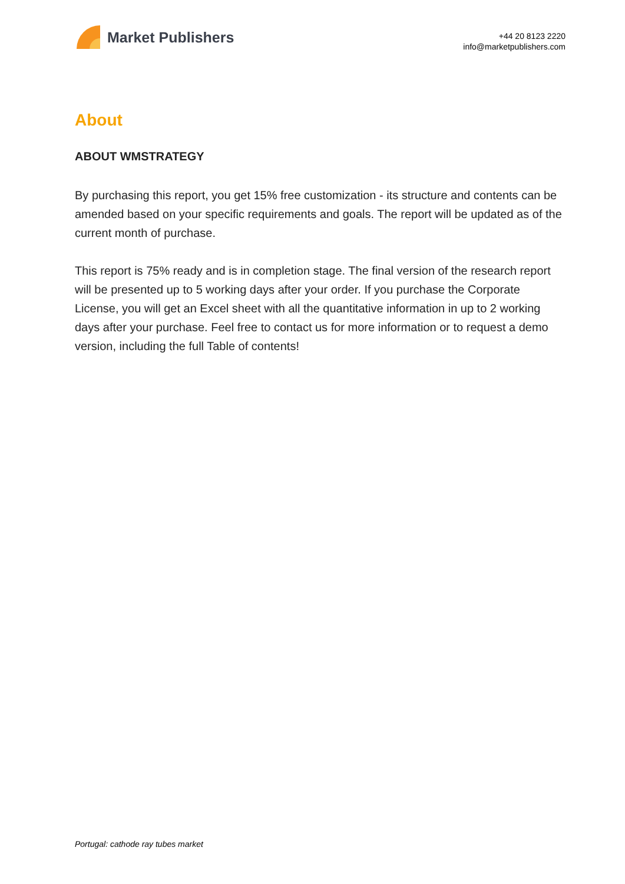Market Publishers
+44 20 8123 2220
info@marketpublishers.com
About
ABOUT WMSTRATEGY
By purchasing this report, you get 15% free customization - its structure and contents can be amended based on your specific requirements and goals. The report will be updated as of the current month of purchase.
This report is 75% ready and is in completion stage. The final version of the research report will be presented up to 5 working days after your order. If you purchase the Corporate License, you will get an Excel sheet with all the quantitative information in up to 2 working days after your purchase. Feel free to contact us for more information or to request a demo version, including the full Table of contents!
Portugal: cathode ray tubes market